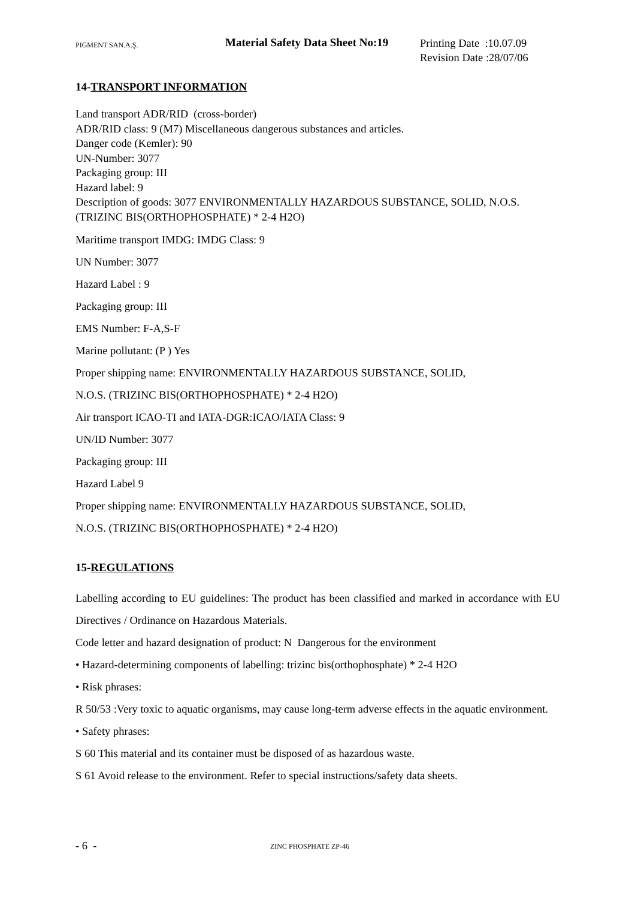PIGMENT SAN.A.Ş.
Material Safety Data Sheet No:19
Printing Date :10.07.09
Revision Date :28/07/06
14-TRANSPORT INFORMATION
Land transport ADR/RID (cross-border)
ADR/RID class: 9 (M7) Miscellaneous dangerous substances and articles.
Danger code (Kemler): 90
UN-Number: 3077
Packaging group: III
Hazard label: 9
Description of goods: 3077 ENVIRONMENTALLY HAZARDOUS SUBSTANCE, SOLID, N.O.S. (TRIZINC BIS(ORTHOPHOSPHATE) * 2-4 H2O)
Maritime transport IMDG: IMDG Class: 9
UN Number: 3077
Hazard Label : 9
Packaging group: III
EMS Number: F-A,S-F
Marine pollutant: (P ) Yes
Proper shipping name: ENVIRONMENTALLY HAZARDOUS SUBSTANCE, SOLID,
N.O.S. (TRIZINC BIS(ORTHOPHOSPHATE) * 2-4 H2O)
Air transport ICAO-TI and IATA-DGR:ICAO/IATA Class: 9
UN/ID Number: 3077
Packaging group: III
Hazard Label 9
Proper shipping name: ENVIRONMENTALLY HAZARDOUS SUBSTANCE, SOLID,
N.O.S. (TRIZINC BIS(ORTHOPHOSPHATE) * 2-4 H2O)
15-REGULATIONS
Labelling according to EU guidelines: The product has been classified and marked in accordance with EU Directives / Ordinance on Hazardous Materials.
Code letter and hazard designation of product: N Dangerous for the environment
• Hazard-determining components of labelling: trizinc bis(orthophosphate) * 2-4 H2O
• Risk phrases:
R 50/53 :Very toxic to aquatic organisms, may cause long-term adverse effects in the aquatic environment.
• Safety phrases:
S 60 This material and its container must be disposed of as hazardous waste.
S 61 Avoid release to the environment. Refer to special instructions/safety data sheets.
- 6 -
ZINC PHOSPHATE ZP-46